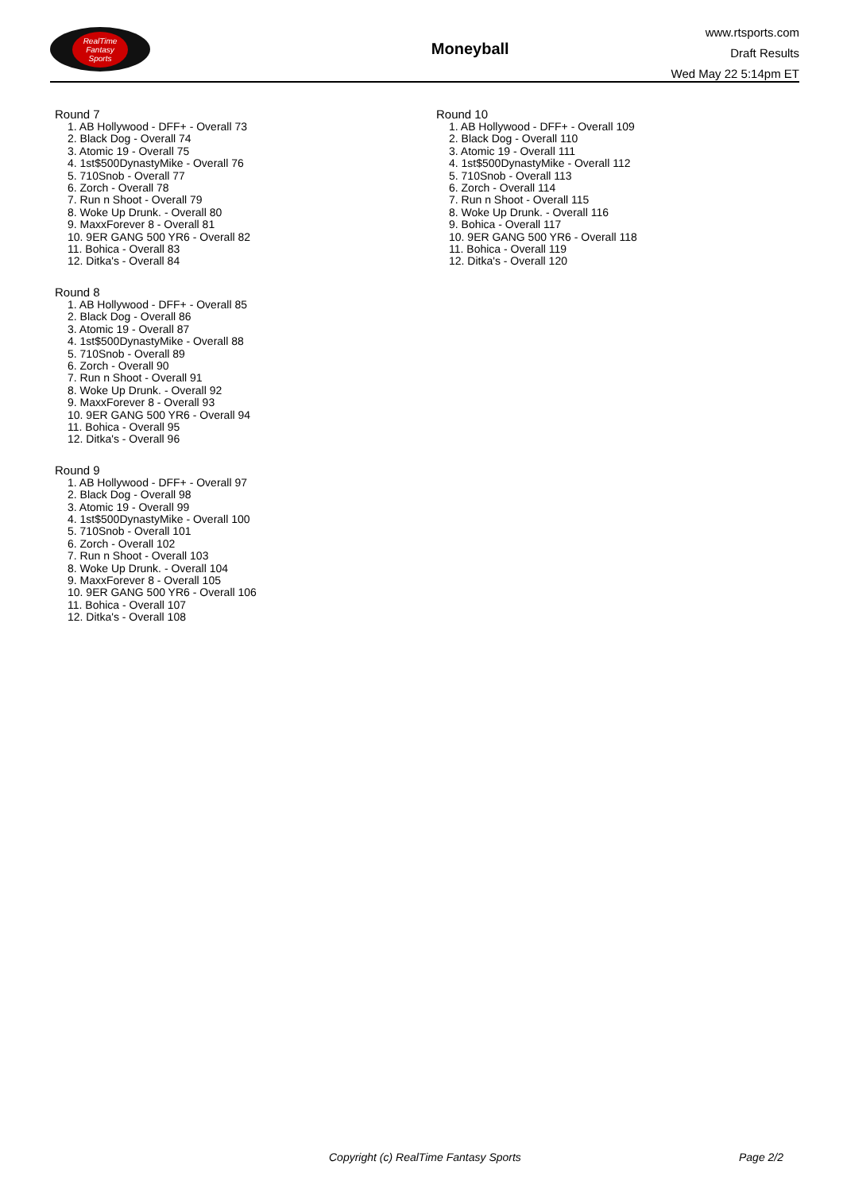RealTime
Fantasy
Sports
Moneyball
www.rtsports.com
Draft Results
Wed May 22 5:14pm ET
Round 7
1. AB Hollywood - DFF+ - Overall 73
2. Black Dog - Overall 74
3. Atomic 19 - Overall 75
4. 1st$500DynastyMike - Overall 76
5. 710Snob - Overall 77
6. Zorch - Overall 78
7. Run n Shoot - Overall 79
8. Woke Up Drunk. - Overall 80
9. MaxxForever 8 - Overall 81
10. 9ER GANG 500 YR6 - Overall 82
11. Bohica - Overall 83
12. Ditka's - Overall 84
Round 8
1. AB Hollywood - DFF+ - Overall 85
2. Black Dog - Overall 86
3. Atomic 19 - Overall 87
4. 1st$500DynastyMike - Overall 88
5. 710Snob - Overall 89
6. Zorch - Overall 90
7. Run n Shoot - Overall 91
8. Woke Up Drunk. - Overall 92
9. MaxxForever 8 - Overall 93
10. 9ER GANG 500 YR6 - Overall 94
11. Bohica - Overall 95
12. Ditka's - Overall 96
Round 9
1. AB Hollywood - DFF+ - Overall 97
2. Black Dog - Overall 98
3. Atomic 19 - Overall 99
4. 1st$500DynastyMike - Overall 100
5. 710Snob - Overall 101
6. Zorch - Overall 102
7. Run n Shoot - Overall 103
8. Woke Up Drunk. - Overall 104
9. MaxxForever 8 - Overall 105
10. 9ER GANG 500 YR6 - Overall 106
11. Bohica - Overall 107
12. Ditka's - Overall 108
Round 10
1. AB Hollywood - DFF+ - Overall 109
2. Black Dog - Overall 110
3. Atomic 19 - Overall 111
4. 1st$500DynastyMike - Overall 112
5. 710Snob - Overall 113
6. Zorch - Overall 114
7. Run n Shoot - Overall 115
8. Woke Up Drunk. - Overall 116
9. Bohica - Overall 117
10. 9ER GANG 500 YR6 - Overall 118
11. Bohica - Overall 119
12. Ditka's - Overall 120
Copyright (c) RealTime Fantasy Sports Page 2/2